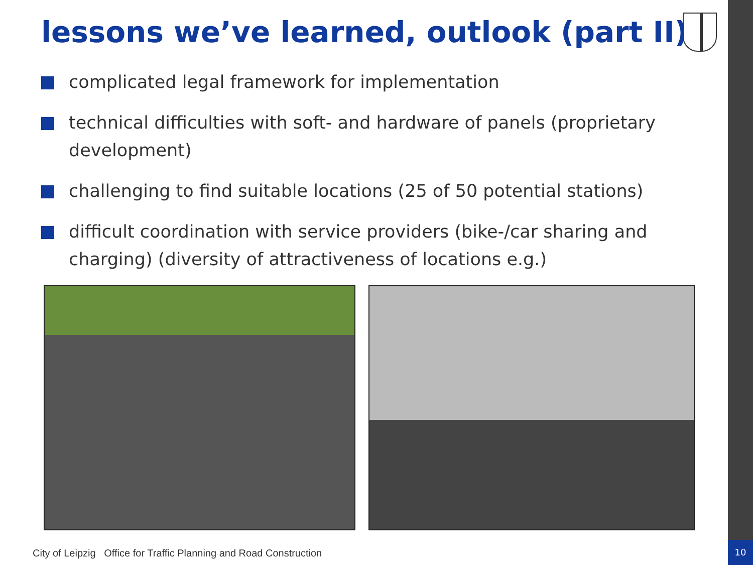lessons we’ve learned, outlook (part II)
complicated legal framework for implementation
technical difficulties with soft- and hardware of panels (proprietary development)
challenging to find suitable locations (25 of 50 potential stations)
difficult coordination with service providers (bike-/car sharing and charging) (diversity of attractiveness of locations e.g.)
City of Leipzig Office for Traffic Planning and Road Construction
10